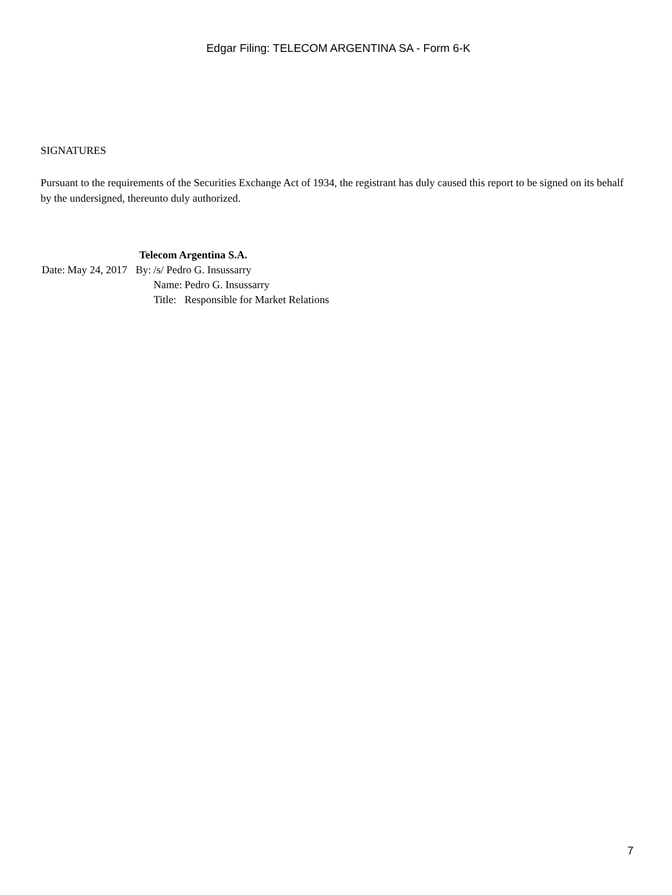Edgar Filing: TELECOM ARGENTINA SA - Form 6-K
SIGNATURES
Pursuant to the requirements of the Securities Exchange Act of 1934, the registrant has duly caused this report to be signed on its behalf by the undersigned, thereunto duly authorized.
| | | Telecom Argentina S.A. | | |
| Date: | May 24, 2017 | By: | /s/ Pedro G. Insussarry | |
| | | | Name: | Pedro G. Insussarry |
| | | | Title: | Responsible for Market Relations |
7